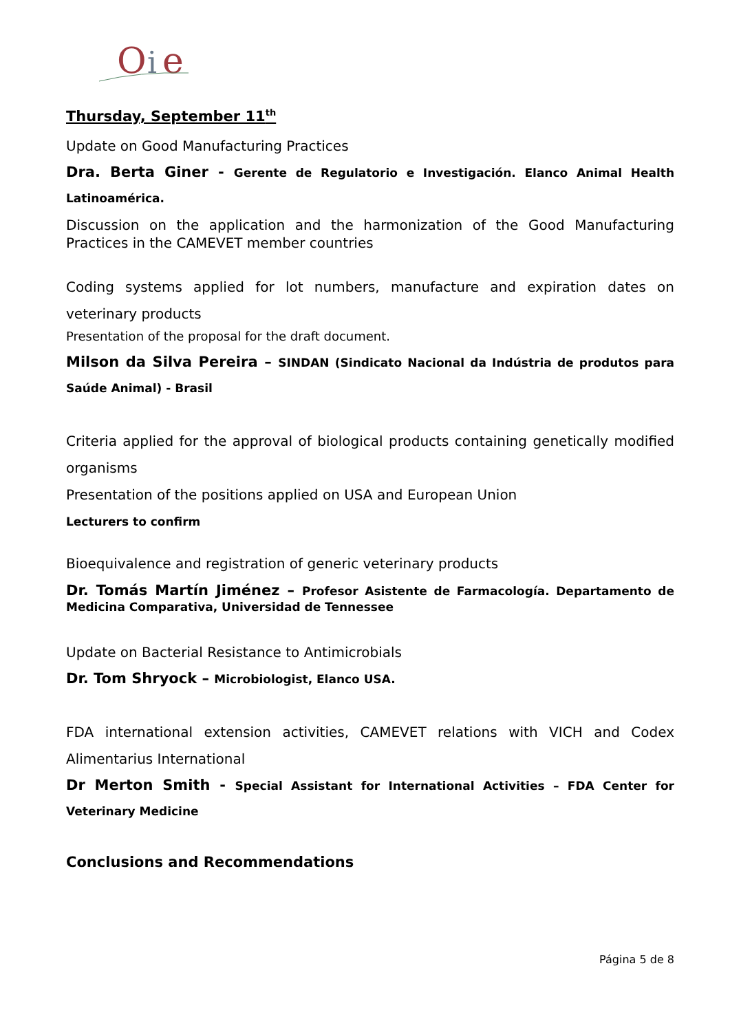O
i
e
Thursday, September 11<sup>th</sup>
Update on Good Manufacturing Practices
Dra. Berta Giner - Gerente de Regulatorio e Investigación. Elanco Animal Health Latinoamérica.
Discussion on the application and the harmonization of the Good Manufacturing Practices in the CAMEVET member countries
Coding systems applied for lot numbers, manufacture and expiration dates on veterinary products
Presentation of the proposal for the draft document.
Milson da Silva Pereira – SINDAN (Sindicato Nacional da Indústria de produtos para Saúde Animal) - Brasil
Criteria applied for the approval of biological products containing genetically modified organisms
Presentation of the positions applied on USA and European Union
Lecturers to confirm
Bioequivalence and registration of generic veterinary products
Dr. Tomás Martín Jiménez – Profesor Asistente de Farmacología. Departamento de Medicina Comparativa, Universidad de Tennessee
Update on Bacterial Resistance to Antimicrobials
Dr. Tom Shryock – Microbiologist, Elanco USA.
FDA international extension activities, CAMEVET relations with VICH and Codex Alimentarius International
Dr Merton Smith - Special Assistant for International Activities – FDA Center for Veterinary Medicine
Conclusions and Recommendations
Página 5 de 8